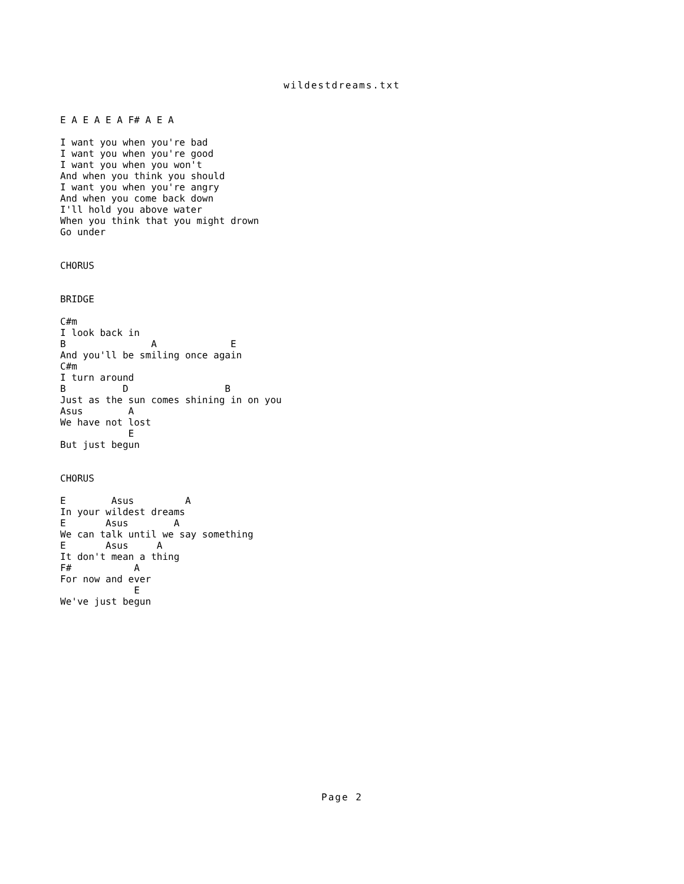wildestdreams.txt
E A E A E A F# A E A

I want you when you're bad
I want you when you're good
I want you when you won't
And when you think you should
I want you when you're angry
And when you come back down
I'll hold you above water
When you think that you might drown
Go under


CHORUS


BRIDGE

C#m
I look back in
B               A             E
And you'll be smiling once again
C#m
I turn around
B          D                 B
Just as the sun comes shining in on you
Asus        A
We have not lost
            E
But just begun


CHORUS

E        Asus         A
In your wildest dreams
E       Asus        A
We can talk until we say something
E       Asus     A
It don't mean a thing
F#           A
For now and ever
             E
We've just begun
Page 2